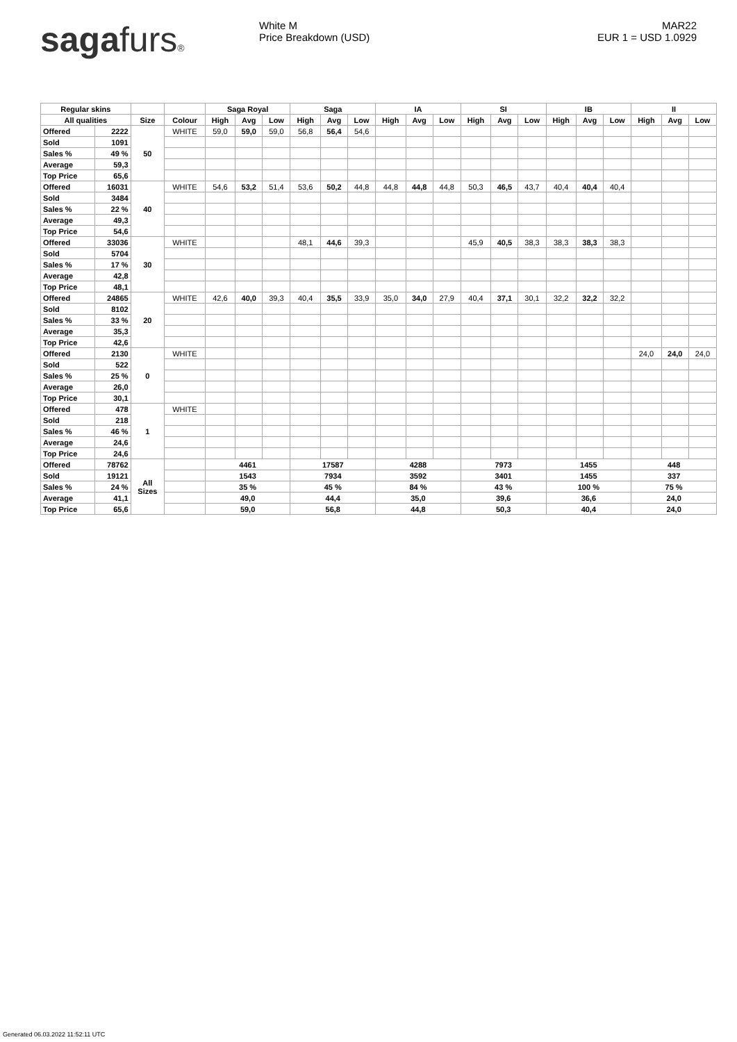sagafurs® White M
Price Breakdown (USD)
MAR22
EUR 1 = USD 1.0929
| Regular skins | | | | Saga Royal | | | Saga | | | IA | | | SI | | | IB | | | II | | |
| --- | --- | --- | --- | --- | --- | --- | --- | --- | --- | --- | --- | --- | --- | --- | --- | --- | --- | --- | --- | --- | --- |
| All qualities | | Size | Colour | High | Avg | Low | High | Avg | Low | High | Avg | Low | High | Avg | Low | High | Avg | Low | High | Avg | Low |
| Offered | 2222 | 50 | WHITE | 59,0 | 59,0 | 59,0 | 56,8 | 56,4 | 54,6 | | | | | | | | | | | | |
| Sold | 1091 | | | | | | | | | | | | | | | | | | | | |
| Sales % | 49 % | | | | | | | | | | | | | | | | | | | | |
| Average | 59,3 | | | | | | | | | | | | | | | | | | | | |
| Top Price | 65,6 | | | | | | | | | | | | | | | | | | | | |
| Offered | 16031 | 40 | WHITE | 54,6 | 53,2 | 51,4 | 53,6 | 50,2 | 44,8 | 44,8 | 44,8 | 44,8 | 50,3 | 46,5 | 43,7 | 40,4 | 40,4 | 40,4 | | | |
| Sold | 3484 | | | | | | | | | | | | | | | | | | | | |
| Sales % | 22 % | | | | | | | | | | | | | | | | | | | | |
| Average | 49,3 | | | | | | | | | | | | | | | | | | | | |
| Top Price | 54,6 | | | | | | | | | | | | | | | | | | | | |
| Offered | 33036 | 30 | WHITE | | | | 48,1 | 44,6 | 39,3 | | | | 45,9 | 40,5 | 38,3 | 38,3 | 38,3 | 38,3 | | | |
| Sold | 5704 | | | | | | | | | | | | | | | | | | | | |
| Sales % | 17 % | | | | | | | | | | | | | | | | | | | | |
| Average | 42,8 | | | | | | | | | | | | | | | | | | | | |
| Top Price | 48,1 | | | | | | | | | | | | | | | | | | | | |
| Offered | 24865 | 20 | WHITE | 42,6 | 40,0 | 39,3 | 40,4 | 35,5 | 33,9 | 35,0 | 34,0 | 27,9 | 40,4 | 37,1 | 30,1 | 32,2 | 32,2 | 32,2 | | | |
| Sold | 8102 | | | | | | | | | | | | | | | | | | | | |
| Sales % | 33 % | | | | | | | | | | | | | | | | | | | | |
| Average | 35,3 | | | | | | | | | | | | | | | | | | | | |
| Top Price | 42,6 | | | | | | | | | | | | | | | | | | | | |
| Offered | 2130 | 0 | WHITE | | | | | | | | | | | | | | | | 24,0 | 24,0 | 24,0 |
| Sold | 522 | | | | | | | | | | | | | | | | | | | | |
| Sales % | 25 % | | | | | | | | | | | | | | | | | | | | |
| Average | 26,0 | | | | | | | | | | | | | | | | | | | | |
| Top Price | 30,1 | | | | | | | | | | | | | | | | | | | | |
| Offered | 478 | 1 | WHITE | | | | | | | | | | | | | | | | | | |
| Sold | 218 | | | | | | | | | | | | | | | | | | | | |
| Sales % | 46 % | | | | | | | | | | | | | | | | | | | | |
| Average | 24,6 | | | | | | | | | | | | | | | | | | | | |
| Top Price | 24,6 | | | | | | | | | | | | | | | | | | | | |
| Offered | 78762 | All Sizes | | 4461 | | | 17587 | | | 4288 | | | 7973 | | | 1455 | | | 448 | | |
| Sold | 19121 | | | 1543 | | | 7934 | | | 3592 | | | 3401 | | | 1455 | | | 337 | | |
| Sales % | 24 % | | | 35 % | | | 45 % | | | 84 % | | | 43 % | | | 100 % | | | 75 % | | |
| Average | 41,1 | | | 49,0 | | | 44,4 | | | 35,0 | | | 39,6 | | | 36,6 | | | 24,0 | | |
| Top Price | 65,6 | | | 59,0 | | | 56,8 | | | 44,8 | | | 50,3 | | | 40,4 | | | 24,0 | | |
Generated 06.03.2022 11:52:11 UTC